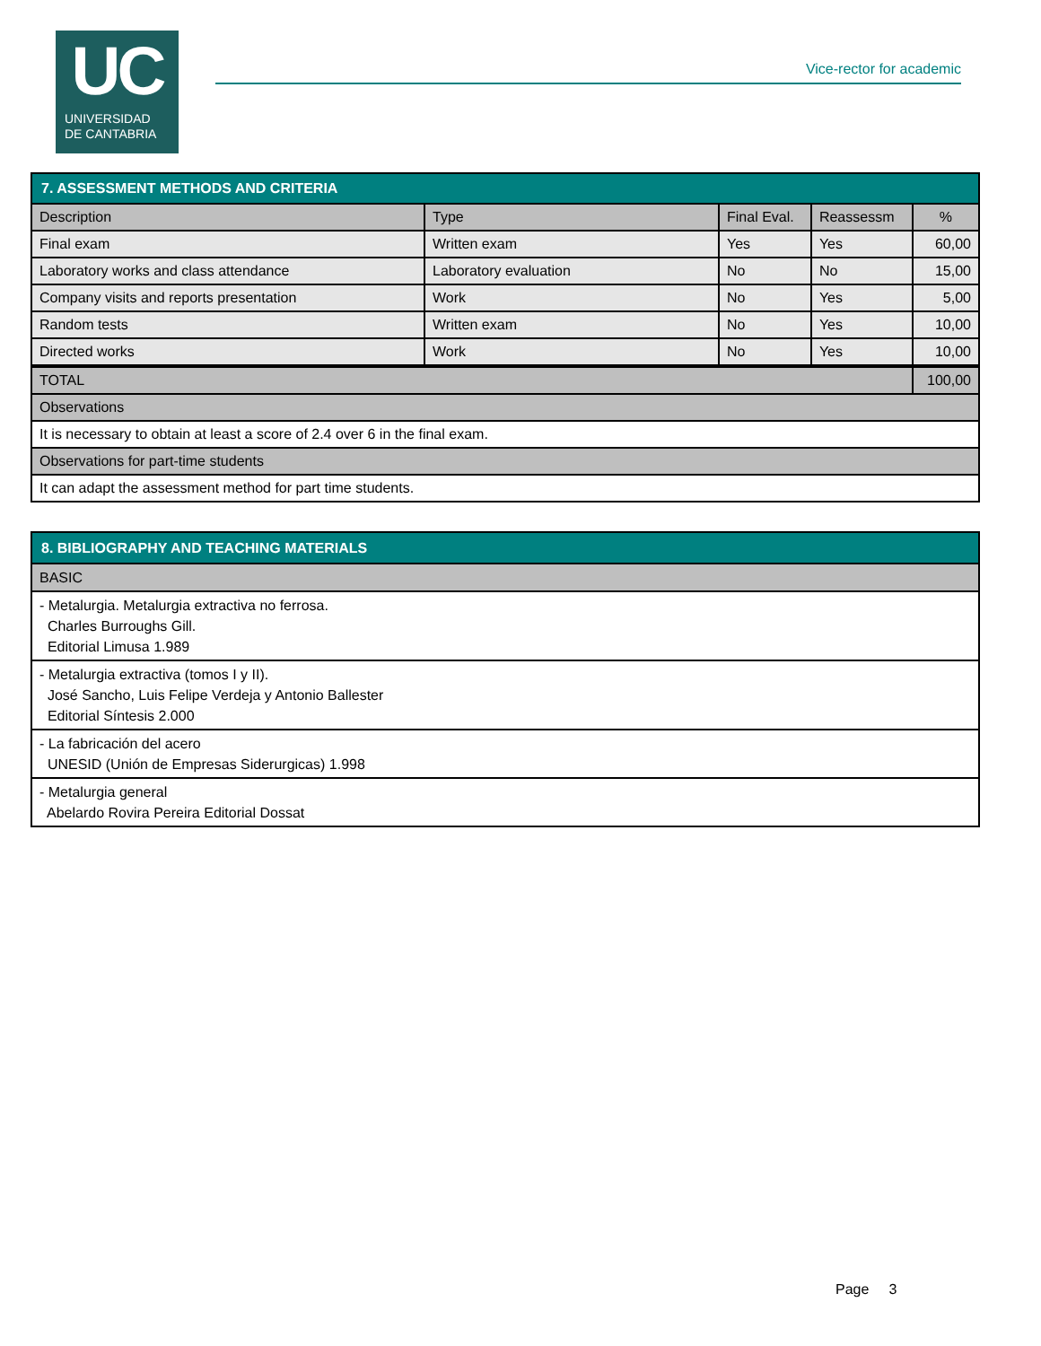UC
UNIVERSIDAD
DE CANTABRIA
Vice-rector for academic
| 7. ASSESSMENT METHODS AND CRITERIA | | | | |
| Description | Type | Final Eval. | Reassessm | % |
| Final exam | Written exam | Yes | Yes | 60,00 |
| Laboratory works and class attendance | Laboratory evaluation | No | No | 15,00 |
| Company visits and reports presentation | Work | No | Yes | 5,00 |
| Random tests | Written exam | No | Yes | 10,00 |
| Directed works | Work | No | Yes | 10,00 |
| TOTAL | | | | 100,00 |
| Observations | | | | |
| It is necessary to obtain at least a score of 2.4 over 6 in the final exam. | | | | |
| Observations for part-time students | | | | |
| It can adapt the assessment method for part time students. | | | | |
| 8. BIBLIOGRAPHY AND TEACHING MATERIALS |
| BASIC |
| - Metalurgia. Metalurgia extractiva no ferrosa. Charles Burroughs Gill. Editorial Limusa 1.989 |
| - Metalurgia extractiva (tomos I y II). José Sancho, Luis Felipe Verdeja y Antonio Ballester Editorial Síntesis 2.000 |
| - La fabricación del acero UNESID (Unión de Empresas Siderurgicas) 1.998 |
| - Metalurgia general Abelardo Rovira Pereira Editorial Dossat |
Page 3